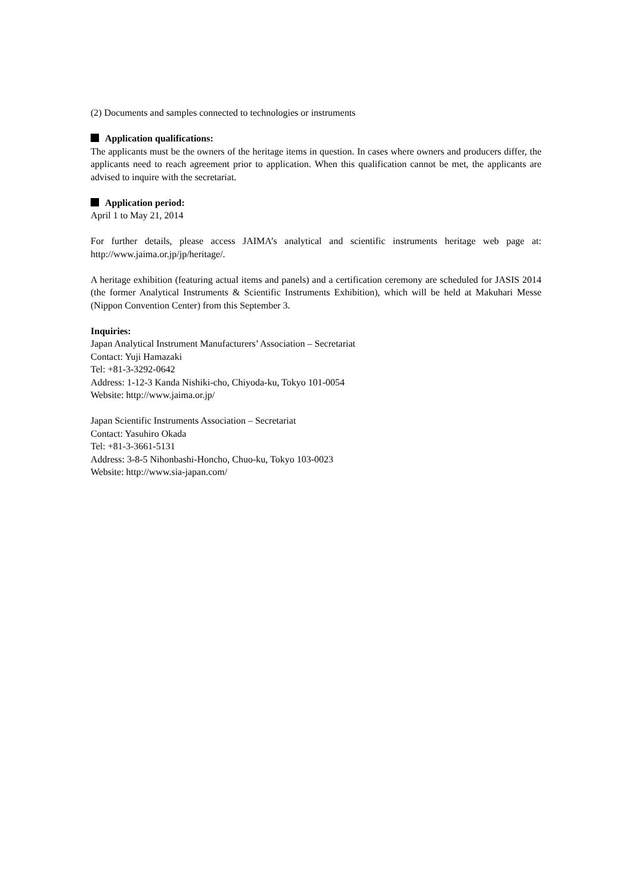(2) Documents and samples connected to technologies or instruments
Application qualifications:
The applicants must be the owners of the heritage items in question. In cases where owners and producers differ, the applicants need to reach agreement prior to application. When this qualification cannot be met, the applicants are advised to inquire with the secretariat.
Application period:
April 1 to May 21, 2014
For further details, please access JAIMA’s analytical and scientific instruments heritage web page at: http://www.jaima.or.jp/jp/heritage/.
A heritage exhibition (featuring actual items and panels) and a certification ceremony are scheduled for JASIS 2014 (the former Analytical Instruments & Scientific Instruments Exhibition), which will be held at Makuhari Messe (Nippon Convention Center) from this September 3.
Inquiries:
Japan Analytical Instrument Manufacturers’ Association – Secretariat
Contact: Yuji Hamazaki
Tel: +81-3-3292-0642
Address: 1-12-3 Kanda Nishiki-cho, Chiyoda-ku, Tokyo 101-0054
Website: http://www.jaima.or.jp/
Japan Scientific Instruments Association – Secretariat
Contact: Yasuhiro Okada
Tel: +81-3-3661-5131
Address: 3-8-5 Nihonbashi-Honcho, Chuo-ku, Tokyo 103-0023
Website: http://www.sia-japan.com/